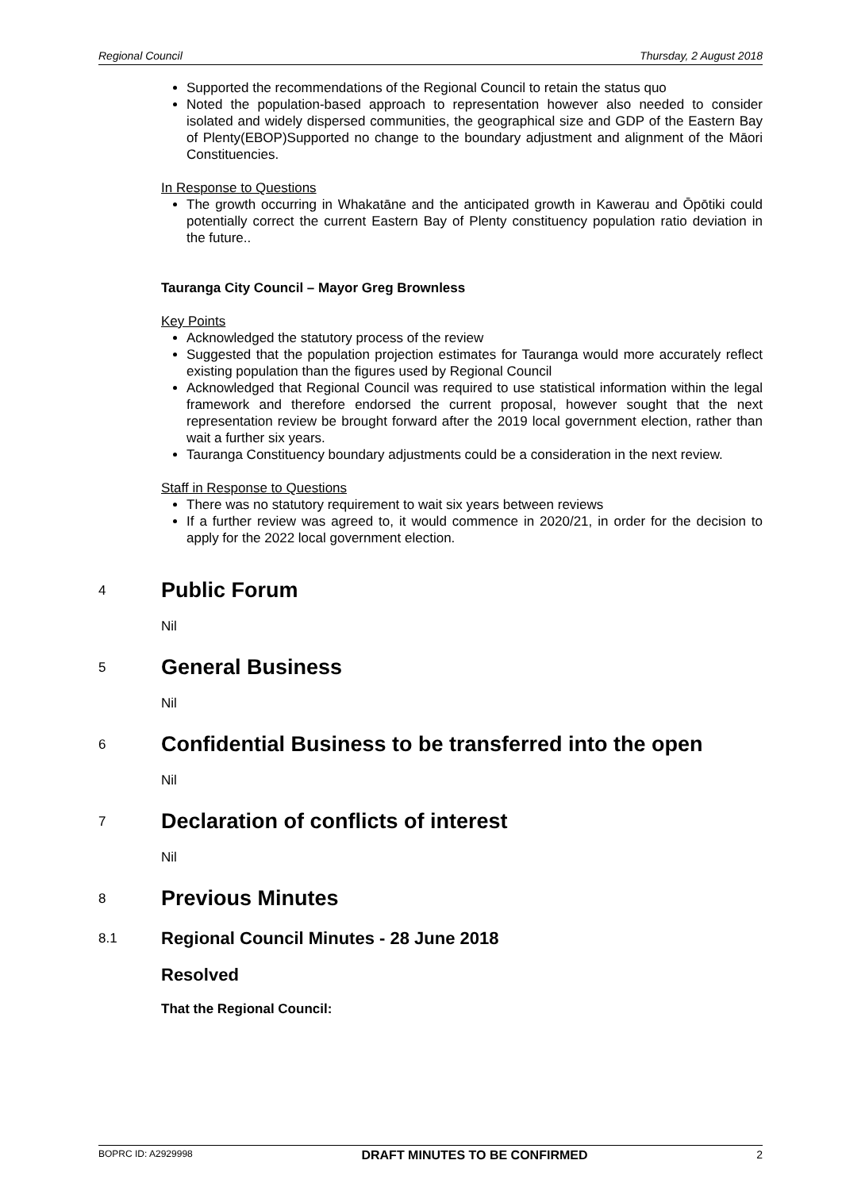Regional Council Thursday, 2 August 2018
Supported the recommendations of the Regional Council to retain the status quo
Noted the population-based approach to representation however also needed to consider isolated and widely dispersed communities, the geographical size and GDP of the Eastern Bay of Plenty(EBOP)Supported no change to the boundary adjustment and alignment of the Māori Constituencies.
In Response to Questions
The growth occurring in Whakatāne and the anticipated growth in Kawerau and Ōpōtiki could potentially correct the current Eastern Bay of Plenty constituency population ratio deviation in the future..
Tauranga City Council – Mayor Greg Brownless
Key Points
Acknowledged the statutory process of the review
Suggested that the population projection estimates for Tauranga would more accurately reflect existing population than the figures used by Regional Council
Acknowledged that Regional Council was required to use statistical information within the legal framework and therefore endorsed the current proposal, however sought that the next representation review be brought forward after the 2019 local government election, rather than wait a further six years.
Tauranga Constituency boundary adjustments could be a consideration in the next review.
Staff in Response to Questions
There was no statutory requirement to wait six years between reviews
If a further review was agreed to, it would commence in 2020/21, in order for the decision to apply for the 2022 local government election.
4 Public Forum
Nil
5 General Business
Nil
6 Confidential Business to be transferred into the open
Nil
7 Declaration of conflicts of interest
Nil
8 Previous Minutes
8.1 Regional Council Minutes - 28 June 2018
Resolved
That the Regional Council:
BOPRC ID: A2929998 DRAFT MINUTES TO BE CONFIRMED 2